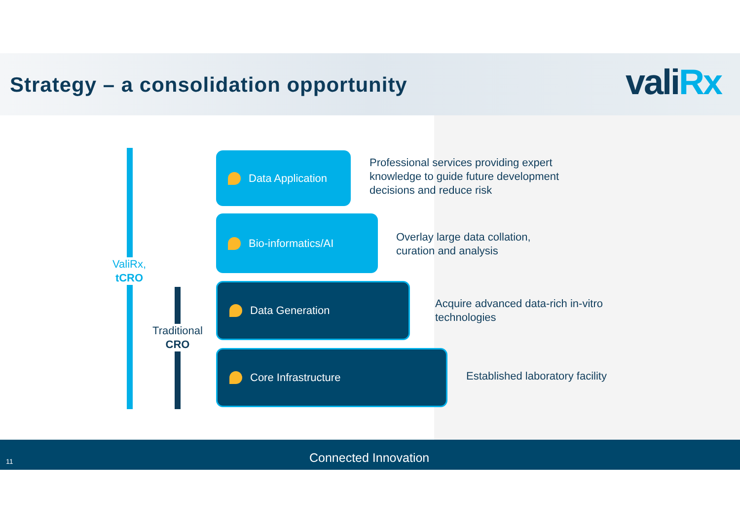Strategy – a consolidation opportunity
valiRx
ValiRx,
tCRO
Traditional
CRO
Data Application
Professional services providing expert
knowledge to guide future development
decisions and reduce risk
Bio-informatics/AI
Overlay large data collation,
curation and analysis
Data Generation
Acquire advanced data-rich in-vitro
technologies
Core Infrastructure
Established laboratory facility
11 Connected Innovation